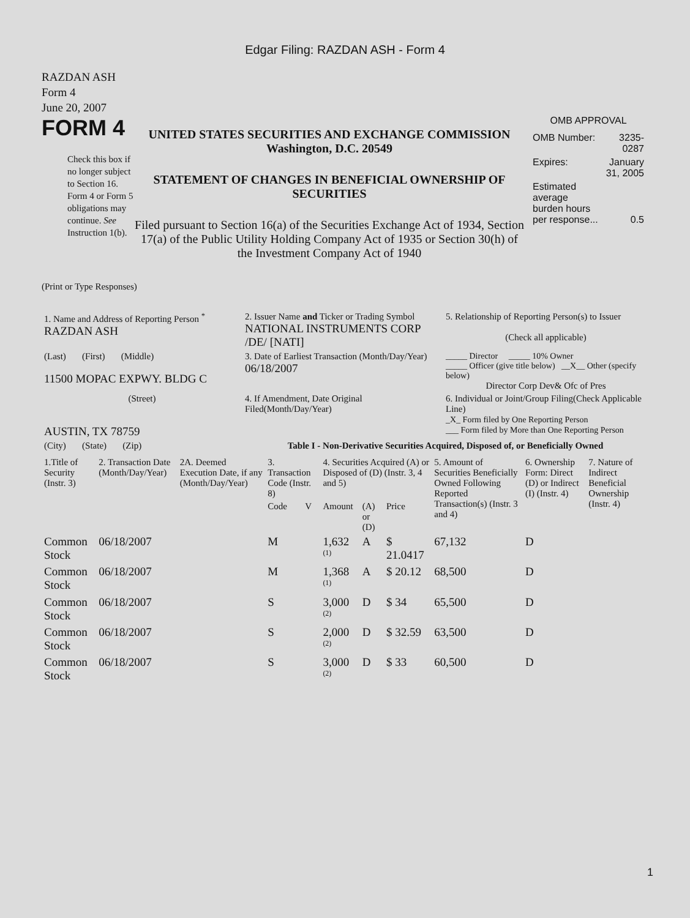Edgar Filing: RAZDAN ASH - Form 4
RAZDAN ASH
Form 4
June 20, 2007
FORM 4
Check this box if no longer subject to Section 16. Form 4 or Form 5 obligations may continue. See Instruction 1(b).
UNITED STATES SECURITIES AND EXCHANGE COMMISSION
Washington, D.C. 20549
STATEMENT OF CHANGES IN BENEFICIAL OWNERSHIP OF SECURITIES
Filed pursuant to Section 16(a) of the Securities Exchange Act of 1934, Section 17(a) of the Public Utility Holding Company Act of 1935 or Section 30(h) of the Investment Company Act of 1940
OMB APPROVAL
| OMB Number: | 3235-0287 |
| Expires: | January 31, 2005 |
| Estimated average burden hours per response... | 0.5 |
(Print or Type Responses)
| 1. Name and Address of Reporting Person <sup>*</sup> RAZDAN ASH | 2. Issuer Name and Ticker or Trading Symbol NATIONAL INSTRUMENTS CORP /DE/ [NATI] | 5. Relationship of Reporting Person(s) to Issuer (Check all applicable) |
| (Last) (First) (Middle) 11500 MOPAC EXPWY. BLDG C | 3. Date of Earliest Transaction (Month/Day/Year) 06/18/2007 | _____ Director _____ 10% Owner _____ Officer (give title below) __X__ Other (specify below) Director Corp Dev& Ofc of Pres |
| (Street) AUSTIN, TX 78759 | 4. If Amendment, Date Original Filed(Month/Day/Year) | 6. Individual or Joint/Group Filing(Check Applicable Line) _X_ Form filed by One Reporting Person ___ Form filed by More than One Reporting Person |
| (City) (State) (Zip) | Table I - Non-Derivative Securities Acquired, Disposed of, or Beneficially Owned | |
| 1.Title of Security (Instr. 3) | 2. Transaction Date (Month/Day/Year) | 2A. Deemed Execution Date, if any (Month/Day/Year) | 3. Transaction Code (Instr. 8) | | 4. Securities Acquired (A) or Disposed of (D) (Instr. 3, 4 and 5) | | | 5. Amount of Securities Beneficially Owned Following Reported Transaction(s) (Instr. 3 and 4) | 6. Ownership Form: Direct (D) or Indirect (I) (Instr. 4) | 7. Nature of Indirect Beneficial Ownership (Instr. 4) |
| --- | --- | --- | --- | --- | --- | --- | --- | --- | --- | --- |
| | | | Code | V | Amount | (A) or (D) | Price | | | |
| Common Stock | 06/18/2007 | | M | | 1,632 <sup>(1)</sup> | A | $ 21.0417 | 67,132 | D | |
| Common Stock | 06/18/2007 | | M | | 1,368 <sup>(1)</sup> | A | $ 20.12 | 68,500 | D | |
| Common Stock | 06/18/2007 | | S | | 3,000 <sup>(2)</sup> | D | $ 34 | 65,500 | D | |
| Common Stock | 06/18/2007 | | S | | 2,000 <sup>(2)</sup> | D | $ 32.59 | 63,500 | D | |
| Common Stock | 06/18/2007 | | S | | 3,000 <sup>(2)</sup> | D | $ 33 | 60,500 | D | |
1